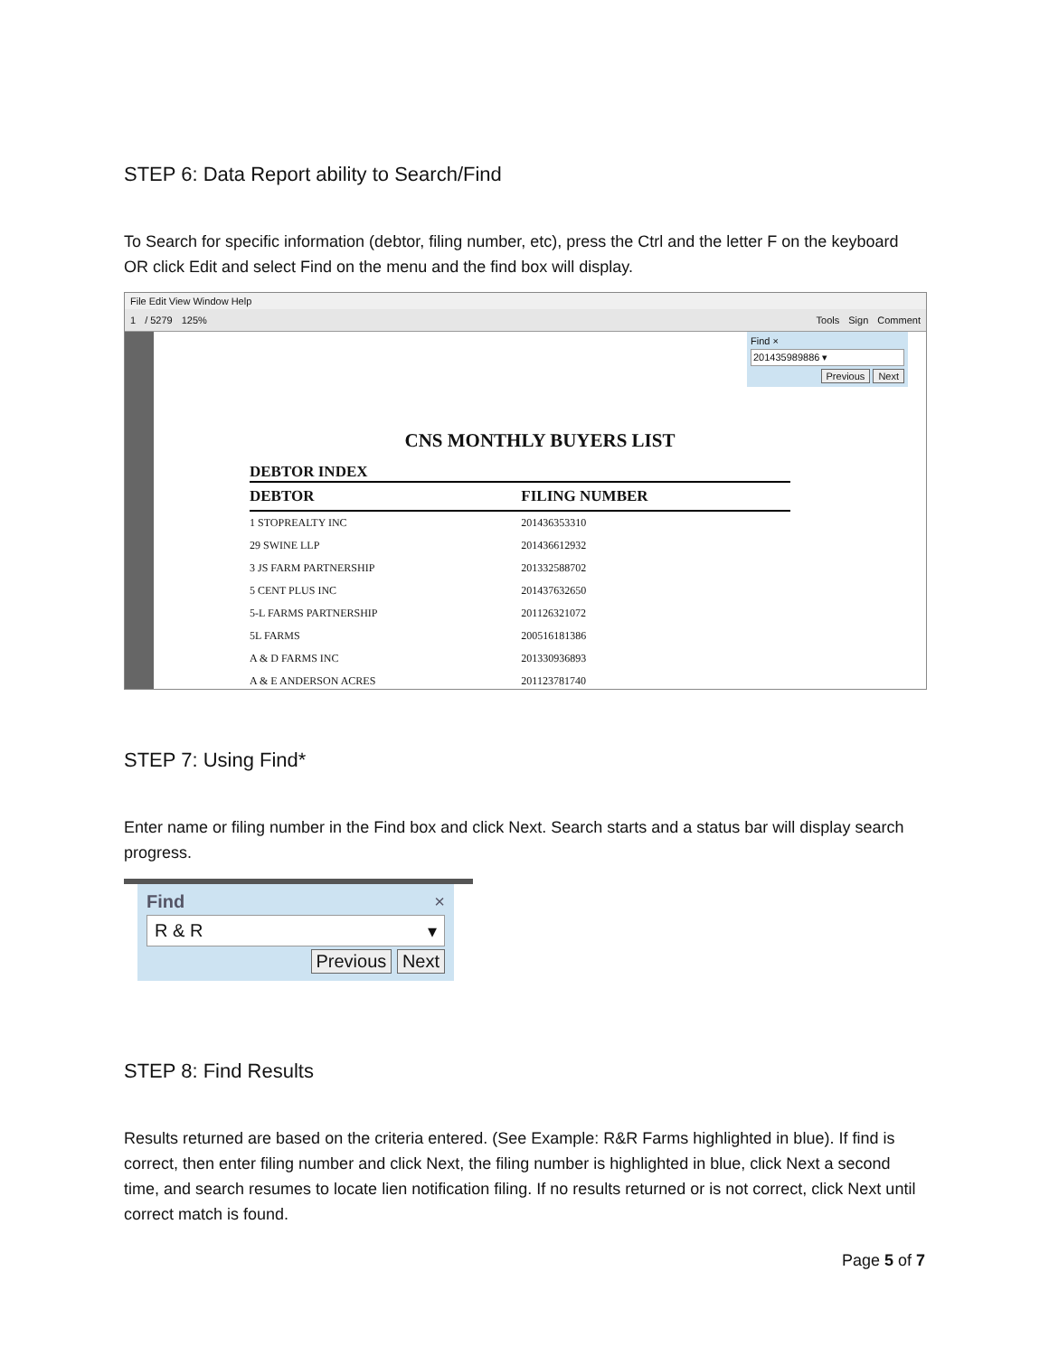STEP 6: Data Report ability to Search/Find
To Search for specific information (debtor, filing number, etc), press the Ctrl and the letter F on the keyboard OR click Edit and select Find on the menu and the find box will display.
File Edit View Window Help
1 / 5279 125% Tools Sign Comment
Find ×
201435989886 ▾
Previous Next
CNS MONTHLY BUYERS LIST
DEBTOR INDEX
| DEBTOR | FILING NUMBER |
| 1 STOPREALTY INC | 201436353310 |
| 29 SWINE LLP | 201436612932 |
| 3 JS FARM PARTNERSHIP | 201332588702 |
| 5 CENT PLUS INC | 201437632650 |
| 5-L FARMS PARTNERSHIP | 201126321072 |
| 5L FARMS | 200516181386 |
| A & D FARMS INC | 201330936893 |
| A & E ANDERSON ACRES | 201123781740 |
STEP 7: Using Find*
Enter name or filing number in the Find box and click Next. Search starts and a status bar will display search progress.
Find ×
R & R ▾
Previous Next
STEP 8: Find Results
Results returned are based on the criteria entered. (See Example: R&R Farms highlighted in blue). If find is correct, then enter filing number and click Next, the filing number is highlighted in blue, click Next a second time, and search resumes to locate lien notification filing. If no results returned or is not correct, click Next until correct match is found.
Page 5 of 7